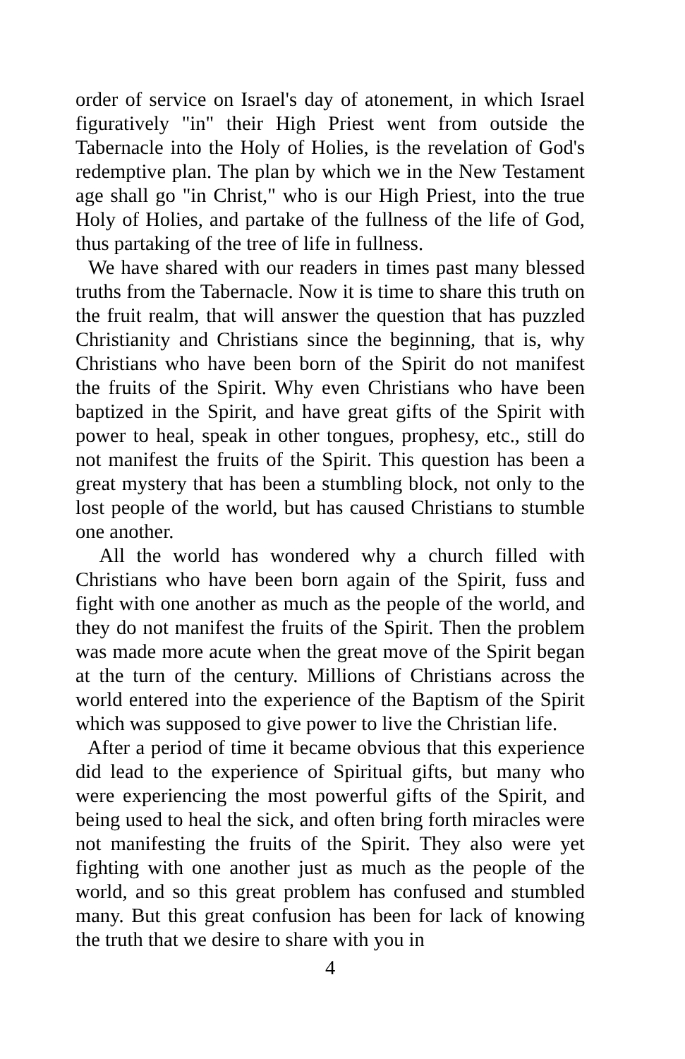order of service on Israel's day of atonement, in which Israel figuratively "in" their High Priest went from outside the Tabernacle into the Holy of Holies, is the revelation of God's redemptive plan. The plan by which we in the New Testament age shall go "in Christ," who is our High Priest, into the true Holy of Holies, and partake of the fullness of the life of God, thus partaking of the tree of life in fullness.
We have shared with our readers in times past many blessed truths from the Tabernacle. Now it is time to share this truth on the fruit realm, that will answer the question that has puzzled Christianity and Christians since the beginning, that is, why Christians who have been born of the Spirit do not manifest the fruits of the Spirit. Why even Christians who have been baptized in the Spirit, and have great gifts of the Spirit with power to heal, speak in other tongues, prophesy, etc., still do not manifest the fruits of the Spirit. This question has been a great mystery that has been a stumbling block, not only to the lost people of the world, but has caused Christians to stumble one another.
All the world has wondered why a church filled with Christians who have been born again of the Spirit, fuss and fight with one another as much as the people of the world, and they do not manifest the fruits of the Spirit. Then the problem was made more acute when the great move of the Spirit began at the turn of the century. Millions of Christians across the world entered into the experience of the Baptism of the Spirit which was supposed to give power to live the Christian life.
After a period of time it became obvious that this experience did lead to the experience of Spiritual gifts, but many who were experiencing the most powerful gifts of the Spirit, and being used to heal the sick, and often bring forth miracles were not manifesting the fruits of the Spirit. They also were yet fighting with one another just as much as the people of the world, and so this great problem has confused and stumbled many. But this great confusion has been for lack of knowing the truth that we desire to share with you in
4